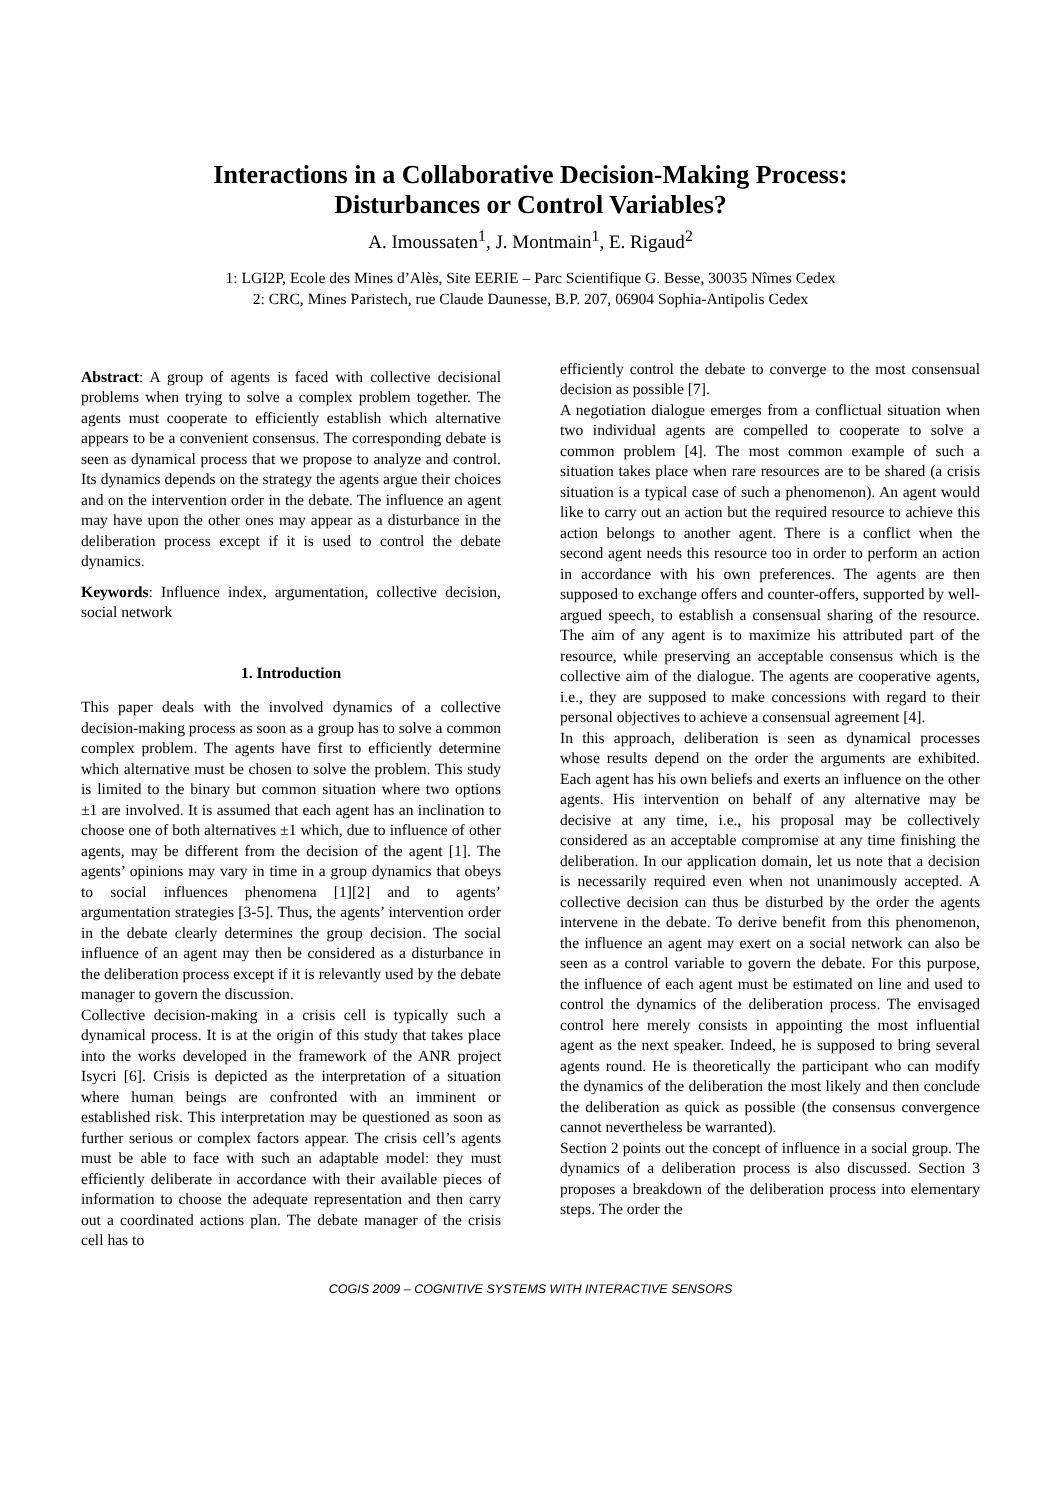Interactions in a Collaborative Decision-Making Process:
Disturbances or Control Variables?
A. Imoussaten<sup>1</sup>, J. Montmain<sup>1</sup>, E. Rigaud<sup>2</sup>
1: LGI2P, Ecole des Mines d’Alès, Site EERIE – Parc Scientifique G. Besse, 30035 Nîmes Cedex
2: CRC, Mines Paristech, rue Claude Daunesse, B.P. 207, 06904 Sophia-Antipolis Cedex
Abstract: A group of agents is faced with collective decisional problems when trying to solve a complex problem together. The agents must cooperate to efficiently establish which alternative appears to be a convenient consensus. The corresponding debate is seen as dynamical process that we propose to analyze and control. Its dynamics depends on the strategy the agents argue their choices and on the intervention order in the debate. The influence an agent may have upon the other ones may appear as a disturbance in the deliberation process except if it is used to control the debate dynamics.
Keywords: Influence index, argumentation, collective decision, social network
1. Introduction
This paper deals with the involved dynamics of a collective decision-making process as soon as a group has to solve a common complex problem. The agents have first to efficiently determine which alternative must be chosen to solve the problem. This study is limited to the binary but common situation where two options ±1 are involved. It is assumed that each agent has an inclination to choose one of both alternatives ±1 which, due to influence of other agents, may be different from the decision of the agent [1]. The agents’ opinions may vary in time in a group dynamics that obeys to social influences phenomena [1][2] and to agents’ argumentation strategies [3-5]. Thus, the agents’ intervention order in the debate clearly determines the group decision. The social influence of an agent may then be considered as a disturbance in the deliberation process except if it is relevantly used by the debate manager to govern the discussion.
Collective decision-making in a crisis cell is typically such a dynamical process. It is at the origin of this study that takes place into the works developed in the framework of the ANR project Isycri [6]. Crisis is depicted as the interpretation of a situation where human beings are confronted with an imminent or established risk. This interpretation may be questioned as soon as further serious or complex factors appear. The crisis cell’s agents must be able to face with such an adaptable model: they must efficiently deliberate in accordance with their available pieces of information to choose the adequate representation and then carry out a coordinated actions plan. The debate manager of the crisis cell has to
efficiently control the debate to converge to the most consensual decision as possible [7].
A negotiation dialogue emerges from a conflictual situation when two individual agents are compelled to cooperate to solve a common problem [4]. The most common example of such a situation takes place when rare resources are to be shared (a crisis situation is a typical case of such a phenomenon). An agent would like to carry out an action but the required resource to achieve this action belongs to another agent. There is a conflict when the second agent needs this resource too in order to perform an action in accordance with his own preferences. The agents are then supposed to exchange offers and counter-offers, supported by well-argued speech, to establish a consensual sharing of the resource. The aim of any agent is to maximize his attributed part of the resource, while preserving an acceptable consensus which is the collective aim of the dialogue. The agents are cooperative agents, i.e., they are supposed to make concessions with regard to their personal objectives to achieve a consensual agreement [4].
In this approach, deliberation is seen as dynamical processes whose results depend on the order the arguments are exhibited. Each agent has his own beliefs and exerts an influence on the other agents. His intervention on behalf of any alternative may be decisive at any time, i.e., his proposal may be collectively considered as an acceptable compromise at any time finishing the deliberation. In our application domain, let us note that a decision is necessarily required even when not unanimously accepted. A collective decision can thus be disturbed by the order the agents intervene in the debate. To derive benefit from this phenomenon, the influence an agent may exert on a social network can also be seen as a control variable to govern the debate. For this purpose, the influence of each agent must be estimated on line and used to control the dynamics of the deliberation process. The envisaged control here merely consists in appointing the most influential agent as the next speaker. Indeed, he is supposed to bring several agents round. He is theoretically the participant who can modify the dynamics of the deliberation the most likely and then conclude the deliberation as quick as possible (the consensus convergence cannot nevertheless be warranted).
Section 2 points out the concept of influence in a social group. The dynamics of a deliberation process is also discussed. Section 3 proposes a breakdown of the deliberation process into elementary steps. The order the
COGIS 2009 – COGNITIVE SYSTEMS WITH INTERACTIVE SENSORS